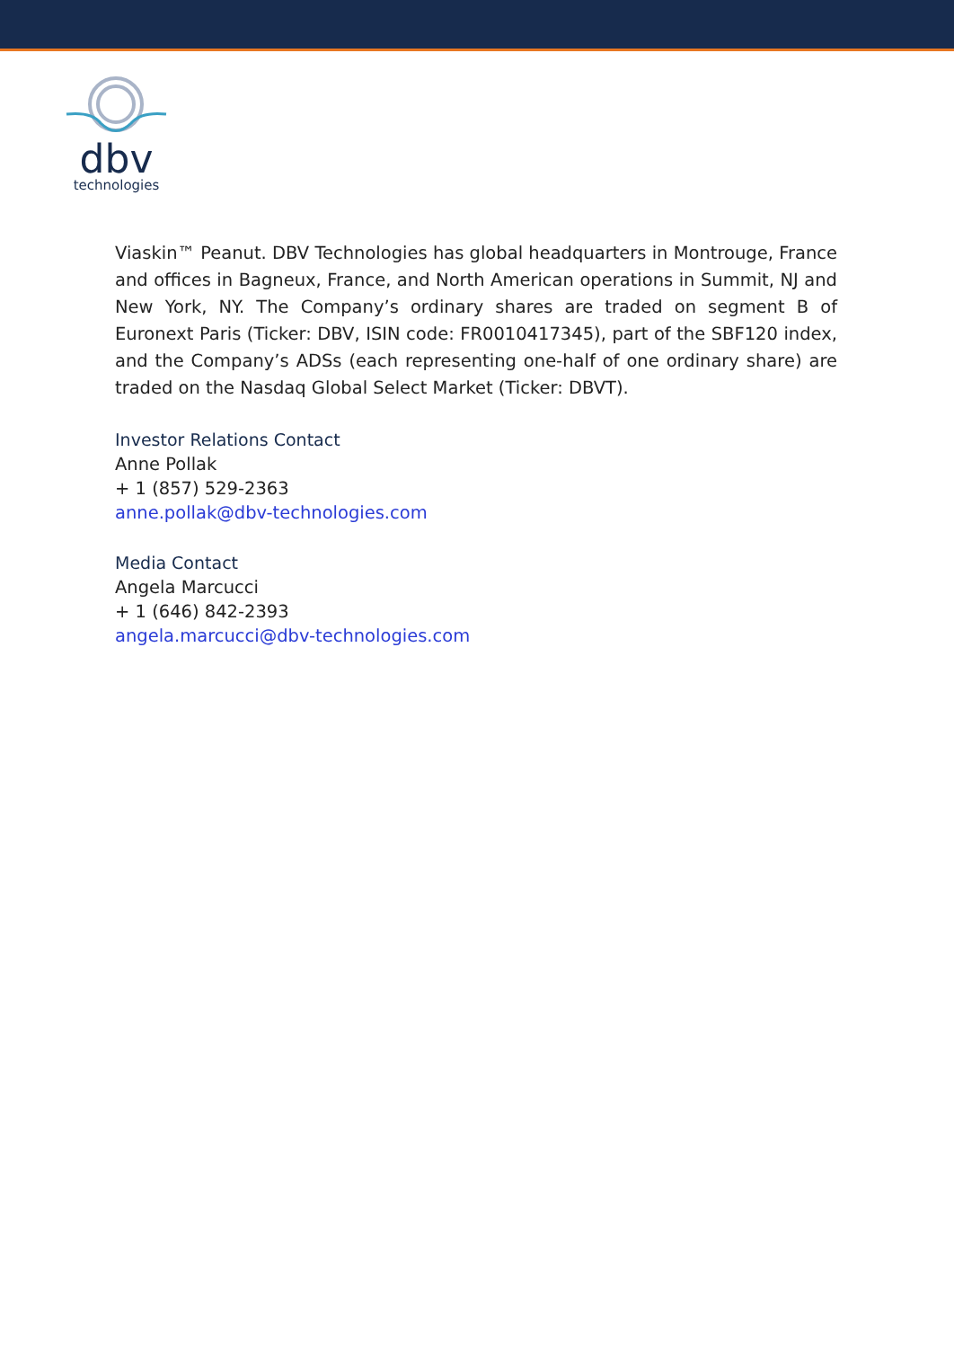dbv
technologies
Viaskin™ Peanut. DBV Technologies has global headquarters in Montrouge, France and offices in Bagneux, France, and North American operations in Summit, NJ and New York, NY. The Company’s ordinary shares are traded on segment B of Euronext Paris (Ticker: DBV, ISIN code: FR0010417345), part of the SBF120 index, and the Company’s ADSs (each representing one-half of one ordinary share) are traded on the Nasdaq Global Select Market (Ticker: DBVT).
Investor Relations Contact
Anne Pollak
+ 1 (857) 529-2363
anne.pollak@dbv-technologies.com
Media Contact
Angela Marcucci
+ 1 (646) 842-2393
angela.marcucci@dbv-technologies.com